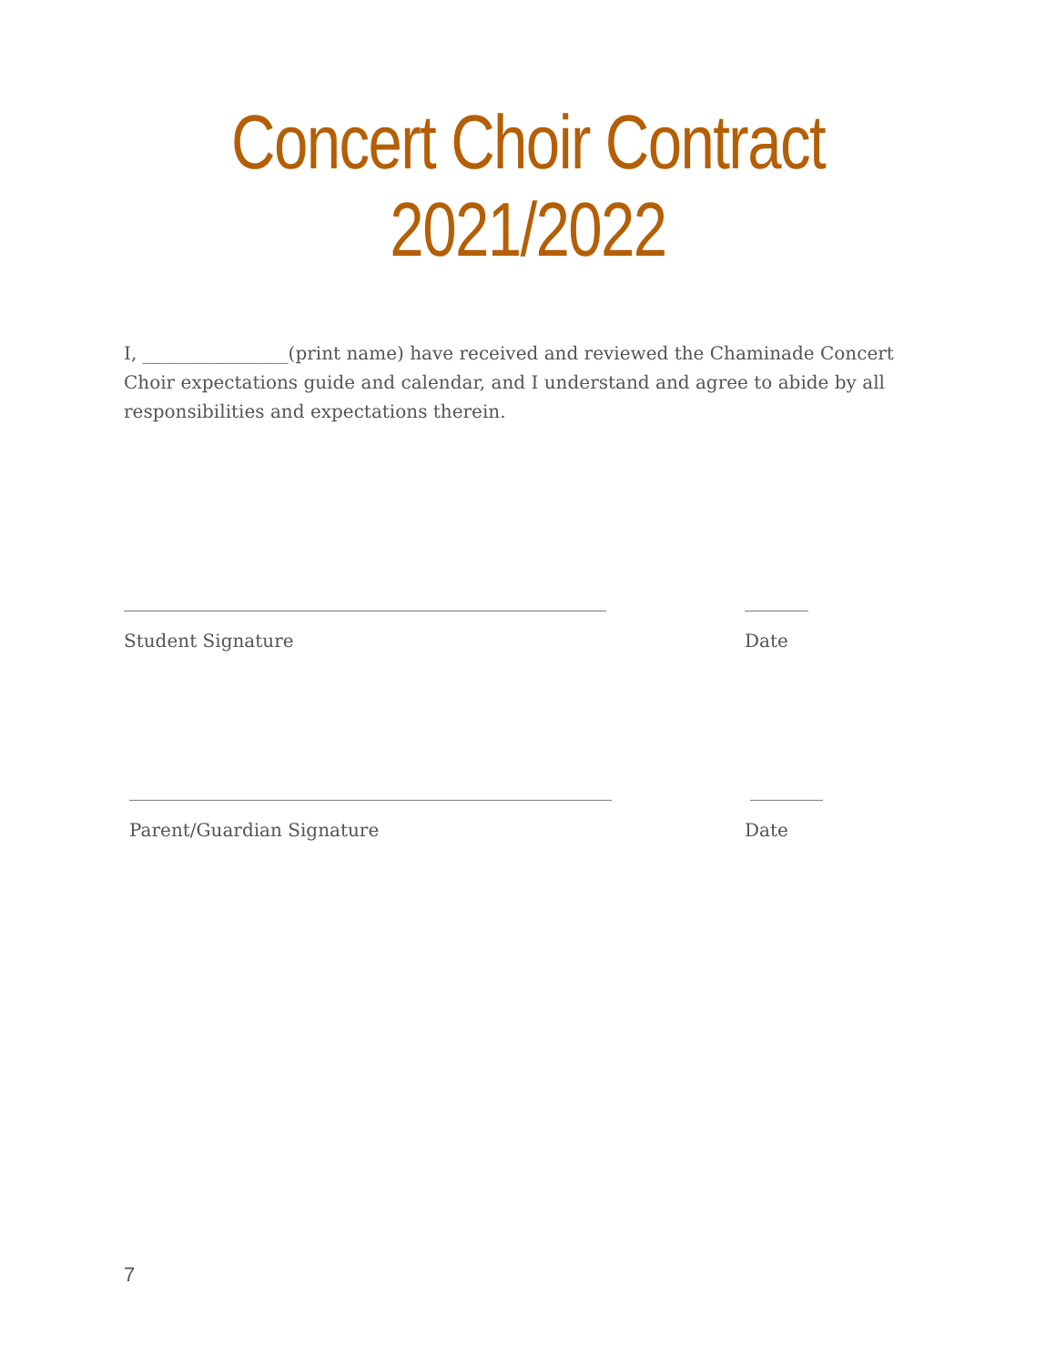Concert Choir Contract
2021/2022
I, ________________(print name) have received and reviewed the Chaminade Concert Choir expectations guide and calendar, and I understand and agree to abide by all responsibilities and expectations therein.
_____________________________________________________ _______
Student Signature Date
_____________________________________________________ ________
Parent/Guardian Signature Date
7